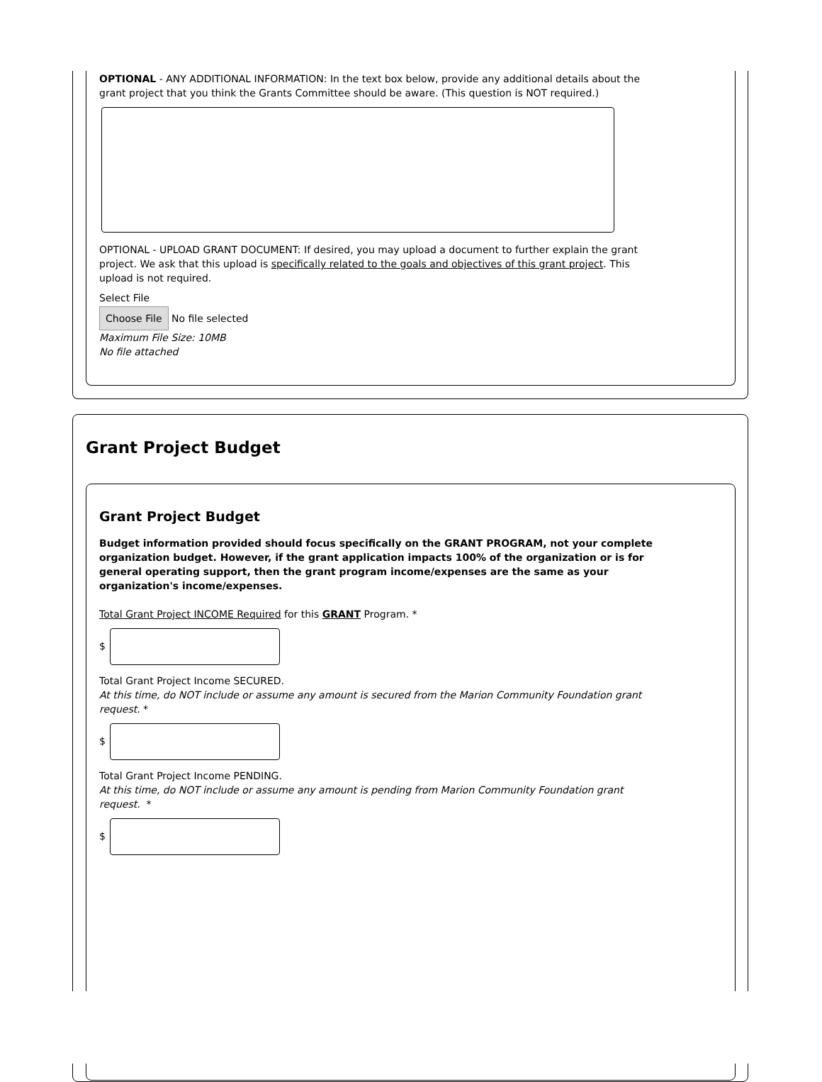OPTIONAL - ANY ADDITIONAL INFORMATION: In the text box below, provide any additional details about the grant project that you think the Grants Committee should be aware. (This question is NOT required.)
OPTIONAL - UPLOAD GRANT DOCUMENT: If desired, you may upload a document to further explain the grant project. We ask that this upload is specifically related to the goals and objectives of this grant project. This upload is not required.
Select File
Choose File No file selected
Maximum File Size: 10MB
No file attached
Grant Project Budget
Grant Project Budget
Budget information provided should focus specifically on the GRANT PROGRAM, not your complete organization budget. However, if the grant application impacts 100% of the organization or is for general operating support, then the grant program income/expenses are the same as your organization's income/expenses.
Total Grant Project INCOME Required for this GRANT Program. *
$
Total Grant Project Income SECURED.
At this time, do NOT include or assume any amount is secured from the Marion Community Foundation grant request. *
$
Total Grant Project Income PENDING.
At this time, do NOT include or assume any amount is pending from Marion Community Foundation grant request. *
$